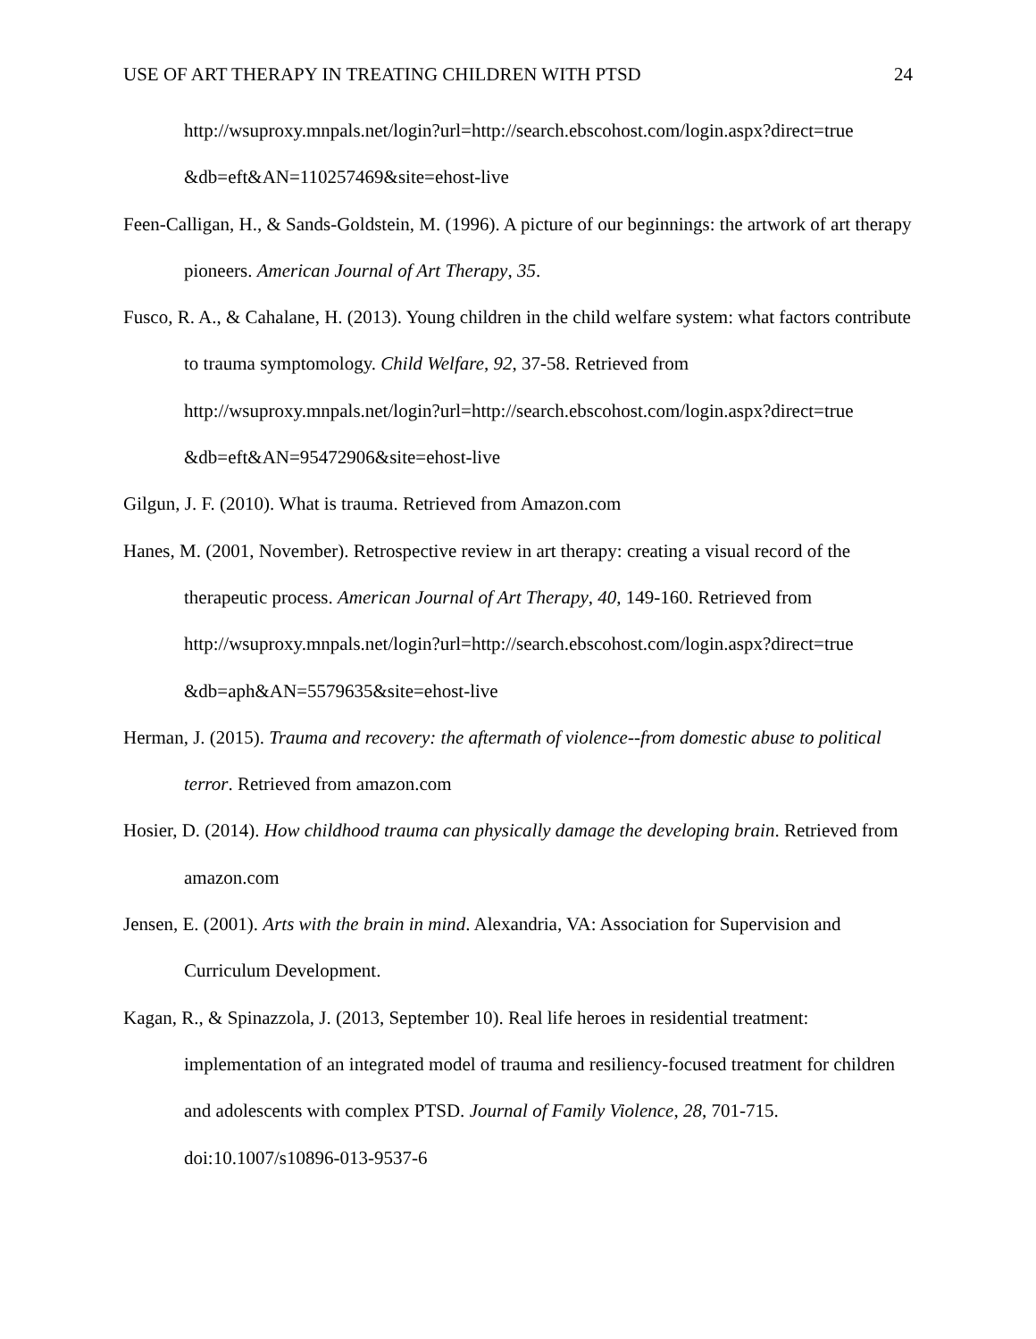USE OF ART THERAPY IN TREATING CHILDREN WITH PTSD 24
http://wsuproxy.mnpals.net/login?url=http://search.ebscohost.com/login.aspx?direct=true &db=eft&AN=110257469&site=ehost-live
Feen-Calligan, H., & Sands-Goldstein, M. (1996). A picture of our beginnings: the artwork of art therapy pioneers. American Journal of Art Therapy, 35.
Fusco, R. A., & Cahalane, H. (2013). Young children in the child welfare system: what factors contribute to trauma symptomology. Child Welfare, 92, 37-58. Retrieved from http://wsuproxy.mnpals.net/login?url=http://search.ebscohost.com/login.aspx?direct=true &db=eft&AN=95472906&site=ehost-live
Gilgun, J. F. (2010). What is trauma. Retrieved from Amazon.com
Hanes, M. (2001, November). Retrospective review in art therapy: creating a visual record of the therapeutic process. American Journal of Art Therapy, 40, 149-160. Retrieved from http://wsuproxy.mnpals.net/login?url=http://search.ebscohost.com/login.aspx?direct=true &db=aph&AN=5579635&site=ehost-live
Herman, J. (2015). Trauma and recovery: the aftermath of violence--from domestic abuse to political terror. Retrieved from amazon.com
Hosier, D. (2014). How childhood trauma can physically damage the developing brain. Retrieved from amazon.com
Jensen, E. (2001). Arts with the brain in mind. Alexandria, VA: Association for Supervision and Curriculum Development.
Kagan, R., & Spinazzola, J. (2013, September 10). Real life heroes in residential treatment: implementation of an integrated model of trauma and resiliency-focused treatment for children and adolescents with complex PTSD. Journal of Family Violence, 28, 701-715. doi:10.1007/s10896-013-9537-6